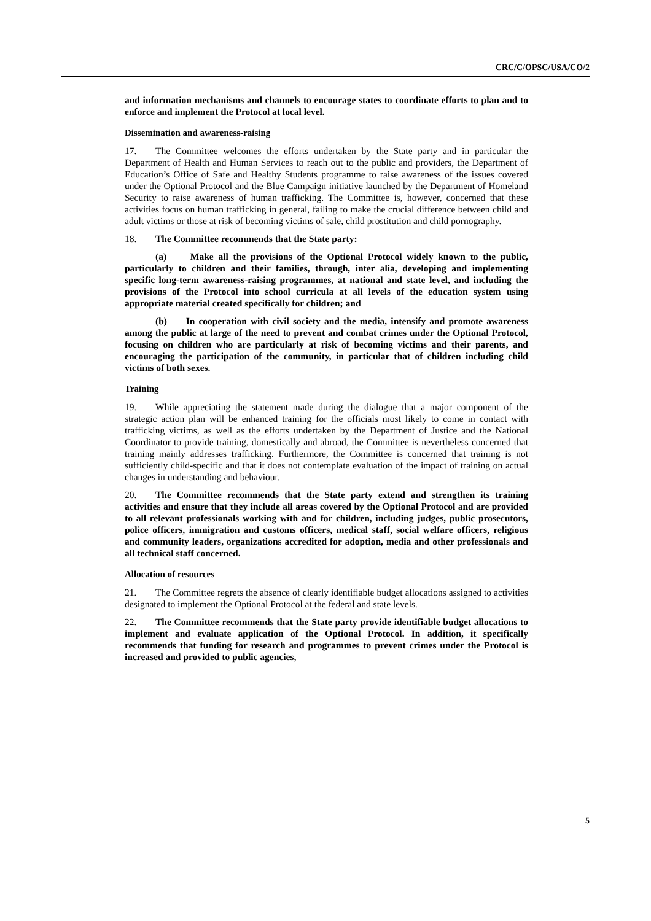CRC/C/OPSC/USA/CO/2
and information mechanisms and channels to encourage states to coordinate efforts to plan and to enforce and implement the Protocol at local level.
Dissemination and awareness-raising
17. The Committee welcomes the efforts undertaken by the State party and in particular the Department of Health and Human Services to reach out to the public and providers, the Department of Education’s Office of Safe and Healthy Students programme to raise awareness of the issues covered under the Optional Protocol and the Blue Campaign initiative launched by the Department of Homeland Security to raise awareness of human trafficking. The Committee is, however, concerned that these activities focus on human trafficking in general, failing to make the crucial difference between child and adult victims or those at risk of becoming victims of sale, child prostitution and child pornography.
18. The Committee recommends that the State party:
(a) Make all the provisions of the Optional Protocol widely known to the public, particularly to children and their families, through, inter alia, developing and implementing specific long-term awareness-raising programmes, at national and state level, and including the provisions of the Protocol into school curricula at all levels of the education system using appropriate material created specifically for children; and
(b) In cooperation with civil society and the media, intensify and promote awareness among the public at large of the need to prevent and combat crimes under the Optional Protocol, focusing on children who are particularly at risk of becoming victims and their parents, and encouraging the participation of the community, in particular that of children including child victims of both sexes.
Training
19. While appreciating the statement made during the dialogue that a major component of the strategic action plan will be enhanced training for the officials most likely to come in contact with trafficking victims, as well as the efforts undertaken by the Department of Justice and the National Coordinator to provide training, domestically and abroad, the Committee is nevertheless concerned that training mainly addresses trafficking. Furthermore, the Committee is concerned that training is not sufficiently child-specific and that it does not contemplate evaluation of the impact of training on actual changes in understanding and behaviour.
20. The Committee recommends that the State party extend and strengthen its training activities and ensure that they include all areas covered by the Optional Protocol and are provided to all relevant professionals working with and for children, including judges, public prosecutors, police officers, immigration and customs officers, medical staff, social welfare officers, religious and community leaders, organizations accredited for adoption, media and other professionals and all technical staff concerned.
Allocation of resources
21. The Committee regrets the absence of clearly identifiable budget allocations assigned to activities designated to implement the Optional Protocol at the federal and state levels.
22. The Committee recommends that the State party provide identifiable budget allocations to implement and evaluate application of the Optional Protocol. In addition, it specifically recommends that funding for research and programmes to prevent crimes under the Protocol is increased and provided to public agencies,
5